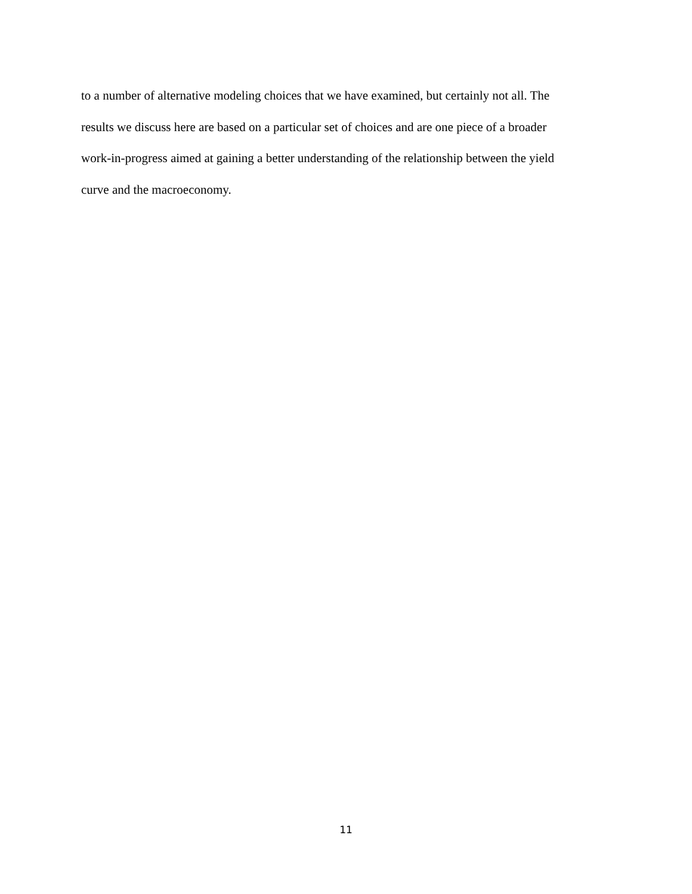to a number of alternative modeling choices that we have examined, but certainly not all. The
results we discuss here are based on a particular set of choices and are one piece of a broader
work-in-progress aimed at gaining a better understanding of the relationship between the yield
curve and the macroeconomy.
11